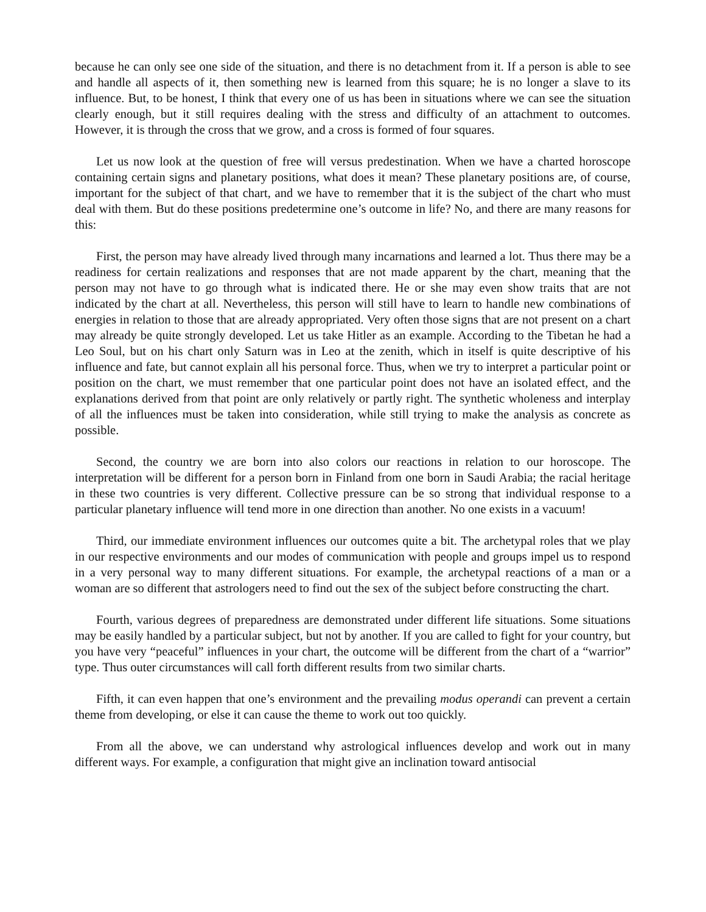because he can only see one side of the situation, and there is no detachment from it. If a person is able to see and handle all aspects of it, then something new is learned from this square; he is no longer a slave to its influence. But, to be honest, I think that every one of us has been in situations where we can see the situation clearly enough, but it still requires dealing with the stress and difficulty of an attachment to outcomes. However, it is through the cross that we grow, and a cross is formed of four squares.
Let us now look at the question of free will versus predestination. When we have a charted horoscope containing certain signs and planetary positions, what does it mean? These planetary positions are, of course, important for the subject of that chart, and we have to remember that it is the subject of the chart who must deal with them. But do these positions predetermine one’s outcome in life? No, and there are many reasons for this:
First, the person may have already lived through many incarnations and learned a lot. Thus there may be a readiness for certain realizations and responses that are not made apparent by the chart, meaning that the person may not have to go through what is indicated there. He or she may even show traits that are not indicated by the chart at all. Nevertheless, this person will still have to learn to handle new combinations of energies in relation to those that are already appropriated. Very often those signs that are not present on a chart may already be quite strongly developed. Let us take Hitler as an example. According to the Tibetan he had a Leo Soul, but on his chart only Saturn was in Leo at the zenith, which in itself is quite descriptive of his influence and fate, but cannot explain all his personal force. Thus, when we try to interpret a particular point or position on the chart, we must remember that one particular point does not have an isolated effect, and the explanations derived from that point are only relatively or partly right. The synthetic wholeness and interplay of all the influences must be taken into consideration, while still trying to make the analysis as concrete as possible.
Second, the country we are born into also colors our reactions in relation to our horoscope. The interpretation will be different for a person born in Finland from one born in Saudi Arabia; the racial heritage in these two countries is very different. Collective pressure can be so strong that individual response to a particular planetary influence will tend more in one direction than another. No one exists in a vacuum!
Third, our immediate environment influences our outcomes quite a bit. The archetypal roles that we play in our respective environments and our modes of communication with people and groups impel us to respond in a very personal way to many different situations. For example, the archetypal reactions of a man or a woman are so different that astrologers need to find out the sex of the subject before constructing the chart.
Fourth, various degrees of preparedness are demonstrated under different life situations. Some situations may be easily handled by a particular subject, but not by another. If you are called to fight for your country, but you have very “peaceful” influences in your chart, the outcome will be different from the chart of a “warrior” type. Thus outer circumstances will call forth different results from two similar charts.
Fifth, it can even happen that one’s environment and the prevailing modus operandi can prevent a certain theme from developing, or else it can cause the theme to work out too quickly.
From all the above, we can understand why astrological influences develop and work out in many different ways. For example, a configuration that might give an inclination toward antisocial